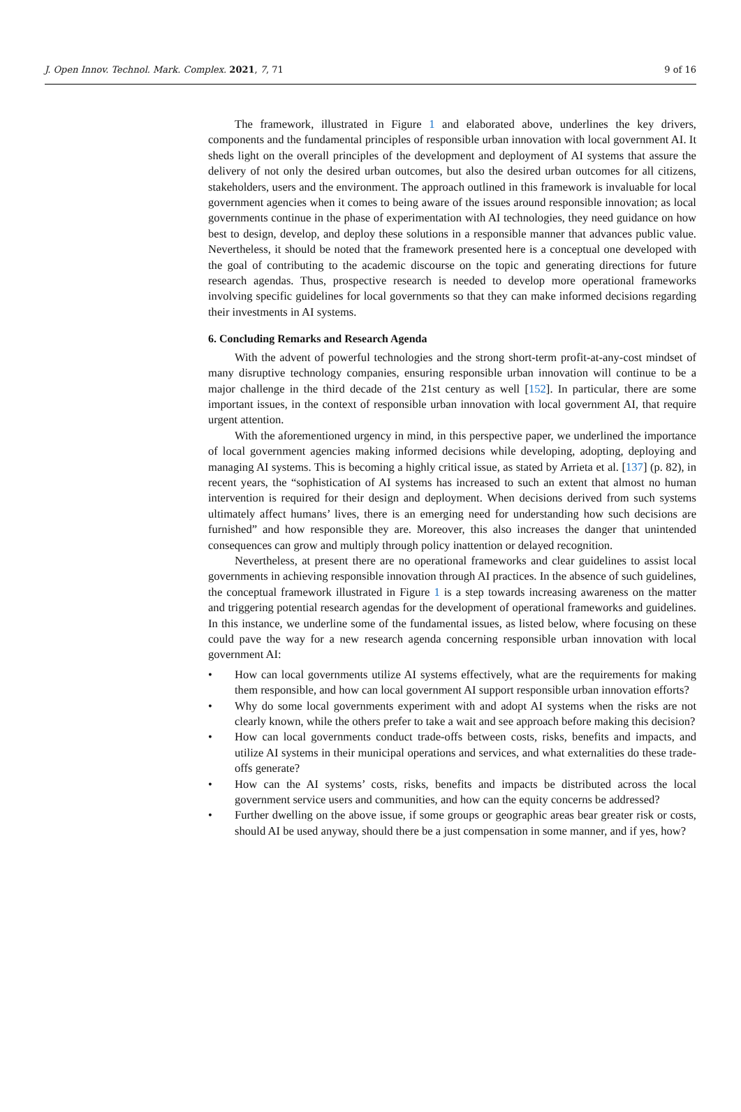J. Open Innov. Technol. Mark. Complex. 2021, 7, 71
9 of 16
The framework, illustrated in Figure 1 and elaborated above, underlines the key drivers, components and the fundamental principles of responsible urban innovation with local government AI. It sheds light on the overall principles of the development and deployment of AI systems that assure the delivery of not only the desired urban outcomes, but also the desired urban outcomes for all citizens, stakeholders, users and the environment. The approach outlined in this framework is invaluable for local government agencies when it comes to being aware of the issues around responsible innovation; as local governments continue in the phase of experimentation with AI technologies, they need guidance on how best to design, develop, and deploy these solutions in a responsible manner that advances public value. Nevertheless, it should be noted that the framework presented here is a conceptual one developed with the goal of contributing to the academic discourse on the topic and generating directions for future research agendas. Thus, prospective research is needed to develop more operational frameworks involving specific guidelines for local governments so that they can make informed decisions regarding their investments in AI systems.
6. Concluding Remarks and Research Agenda
With the advent of powerful technologies and the strong short-term profit-at-any-cost mindset of many disruptive technology companies, ensuring responsible urban innovation will continue to be a major challenge in the third decade of the 21st century as well [152]. In particular, there are some important issues, in the context of responsible urban innovation with local government AI, that require urgent attention.
With the aforementioned urgency in mind, in this perspective paper, we underlined the importance of local government agencies making informed decisions while developing, adopting, deploying and managing AI systems. This is becoming a highly critical issue, as stated by Arrieta et al. [137] (p. 82), in recent years, the “sophistication of AI systems has increased to such an extent that almost no human intervention is required for their design and deployment. When decisions derived from such systems ultimately affect humans’ lives, there is an emerging need for understanding how such decisions are furnished” and how responsible they are. Moreover, this also increases the danger that unintended consequences can grow and multiply through policy inattention or delayed recognition.
Nevertheless, at present there are no operational frameworks and clear guidelines to assist local governments in achieving responsible innovation through AI practices. In the absence of such guidelines, the conceptual framework illustrated in Figure 1 is a step towards increasing awareness on the matter and triggering potential research agendas for the development of operational frameworks and guidelines. In this instance, we underline some of the fundamental issues, as listed below, where focusing on these could pave the way for a new research agenda concerning responsible urban innovation with local government AI:
• How can local governments utilize AI systems effectively, what are the requirements for making them responsible, and how can local government AI support responsible urban innovation efforts?
• Why do some local governments experiment with and adopt AI systems when the risks are not clearly known, while the others prefer to take a wait and see approach before making this decision?
• How can local governments conduct trade-offs between costs, risks, benefits and impacts, and utilize AI systems in their municipal operations and services, and what externalities do these trade-offs generate?
• How can the AI systems’ costs, risks, benefits and impacts be distributed across the local government service users and communities, and how can the equity concerns be addressed?
• Further dwelling on the above issue, if some groups or geographic areas bear greater risk or costs, should AI be used anyway, should there be a just compensation in some manner, and if yes, how?